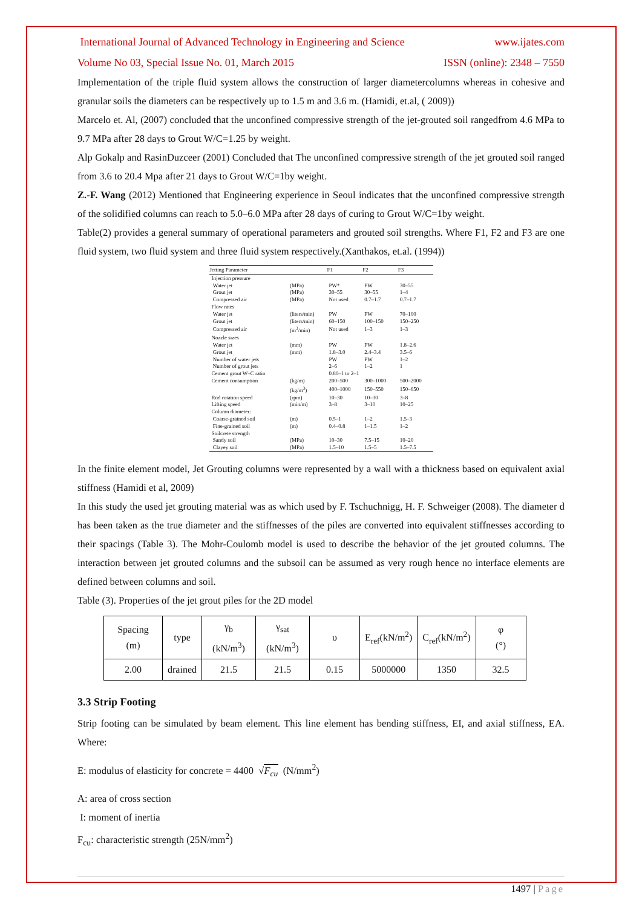International Journal of Advanced Technology in Engineering and Science www.ijates.com
Volume No 03, Special Issue No. 01, March 2015 ISSN (online): 2348 – 7550
Implementation of the triple fluid system allows the construction of larger diametercolumns whereas in cohesive and granular soils the diameters can be respectively up to 1.5 m and 3.6 m. (Hamidi, et.al, ( 2009))
Marcelo et. Al, (2007) concluded that the unconfined compressive strength of the jet-grouted soil rangedfrom 4.6 MPa to 9.7 MPa after 28 days to Grout W/C=1.25 by weight.
Alp Gokalp and RasinDuzceer (2001) Concluded that The unconfined compressive strength of the jet grouted soil ranged from 3.6 to 20.4 Mpa after 21 days to Grout W/C=1by weight.
Z.-F. Wang (2012) Mentioned that Engineering experience in Seoul indicates that the unconfined compressive strength of the solidified columns can reach to 5.0–6.0 MPa after 28 days of curing to Grout W/C=1by weight.
Table(2) provides a general summary of operational parameters and grouted soil strengths. Where F1, F2 and F3 are one fluid system, two fluid system and three fluid system respectively.(Xanthakos, et.al. (1994))
| Jetting Parameter | | F1 | F2 | F3 |
| --- | --- | --- | --- | --- |
| Injection pressure | | | | |
| Water jet | (MPa) | PW* | PW | 30–55 |
| Grout jet | (MPa) | 30–55 | 30–55 | 1–4 |
| Compressed air | (MPa) | Not used | 0.7–1.7 | 0.7–1.7 |
| Flow rates | | | | |
| Water jet | (liters/min) | PW | PW | 70–100 |
| Grout jet | (liters/min) | 60–150 | 100–150 | 150–250 |
| Compressed air | (m<sup>3</sup>/min) | Not used | 1–3 | 1–3 |
| Nozzle sizes | | | | |
| Water jet | (mm) | PW | PW | 1.8–2.6 |
| Grout jet | (mm) | 1.8–3.0 | 2.4–3.4 | 3.5–6 |
| Number of water jets | | PW | PW | 1–2 |
| Number of grout jets | | 2–6 | 1–2 | 1 |
| Cement grout W–C ratio | | 0.80–1 to 2–1 | | |
| Cement consumption | (kg/m) | 200–500 | 300–1000 | 500–2000 |
| | (kg/m<sup>3</sup>) | 400–1000 | 150–550 | 150–650 |
| Rod rotation speed | (rpm) | 10–30 | 10–30 | 3–8 |
| Lifting speed | (min/m) | 3–8 | 3–10 | 10–25 |
| Column diameter: | | | | |
| Coarse-grained soil | (m) | 0.5–1 | 1–2 | 1.5–3 |
| Fine-grained soil | (m) | 0.4–0.8 | 1–1.5 | 1–2 |
| Soilcrete strength | | | | |
| Sandy soil | (MPa) | 10–30 | 7.5–15 | 10–20 |
| Clayey soil | (MPa) | 1.5–10 | 1.5–5 | 1.5–7.5 |
In the finite element model, Jet Grouting columns were represented by a wall with a thickness based on equivalent axial stiffness (Hamidi et al, 2009)
In this study the used jet grouting material was as which used by F. Tschuchnigg, H. F. Schweiger (2008). The diameter d has been taken as the true diameter and the stiffnesses of the piles are converted into equivalent stiffnesses according to their spacings (Table 3). The Mohr-Coulomb model is used to describe the behavior of the jet grouted columns. The interaction between jet grouted columns and the subsoil can be assumed as very rough hence no interface elements are defined between columns and soil.
Table (3). Properties of the jet grout piles for the 2D model
| Spacing (m) | type | γ<sub>b</sub> (kN/m<sup>3</sup>) | γ<sub>sat</sub> (kN/m<sup>3</sup>) | υ | E<sub>ref</sub>(kN/m<sup>2</sup>) | C<sub>ref</sub>(kN/m<sup>2</sup>) | φ (°) |
| --- | --- | --- | --- | --- | --- | --- | --- |
| 2.00 | drained | 21.5 | 21.5 | 0.15 | 5000000 | 1350 | 32.5 |
3.3 Strip Footing
Strip footing can be simulated by beam element. This line element has bending stiffness, EI, and axial stiffness, EA. Where:
E: modulus of elasticity for concrete = 4400 √F<sub>cu</sub> (N/mm<sup>2</sup>)
A: area of cross section
I: moment of inertia
F<sub>cu</sub>: characteristic strength (25N/mm<sup>2</sup>)
1497 | Page